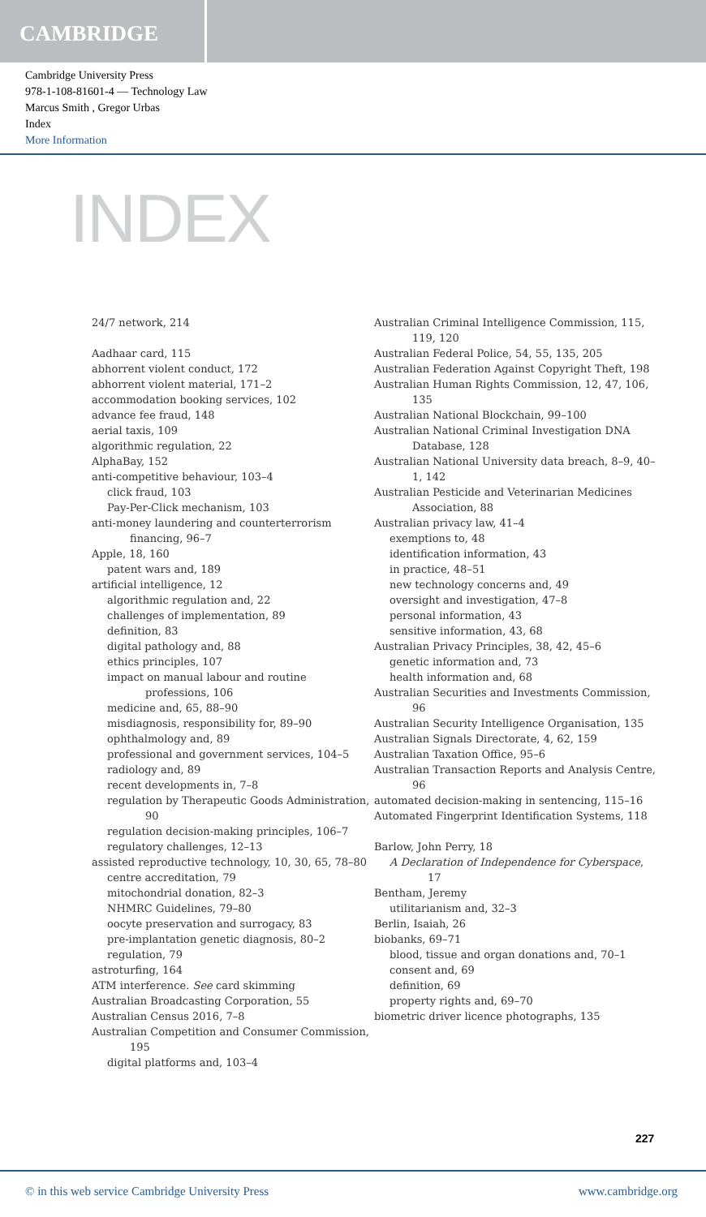CAMBRIDGE
Cambridge University Press
978-1-108-81601-4 — Technology Law
Marcus Smith , Gregor Urbas
Index
More Information
INDEX
24/7 network, 214
Aadhaar card, 115
abhorrent violent conduct, 172
abhorrent violent material, 171–2
accommodation booking services, 102
advance fee fraud, 148
aerial taxis, 109
algorithmic regulation, 22
AlphaBay, 152
anti-competitive behaviour, 103–4
click fraud, 103
Pay-Per-Click mechanism, 103
anti-money laundering and counterterrorism financing, 96–7
Apple, 18, 160
patent wars and, 189
artificial intelligence, 12
algorithmic regulation and, 22
challenges of implementation, 89
definition, 83
digital pathology and, 88
ethics principles, 107
impact on manual labour and routine professions, 106
medicine and, 65, 88–90
misdiagnosis, responsibility for, 89–90
ophthalmology and, 89
professional and government services, 104–5
radiology and, 89
recent developments in, 7–8
regulation by Therapeutic Goods Administration, 90
regulation decision-making principles, 106–7
regulatory challenges, 12–13
assisted reproductive technology, 10, 30, 65, 78–80
centre accreditation, 79
mitochondrial donation, 82–3
NHMRC Guidelines, 79–80
oocyte preservation and surrogacy, 83
pre-implantation genetic diagnosis, 80–2
regulation, 79
astroturfing, 164
ATM interference. See card skimming
Australian Broadcasting Corporation, 55
Australian Census 2016, 7–8
Australian Competition and Consumer Commission, 195
digital platforms and, 103–4
Australian Criminal Intelligence Commission, 115, 119, 120
Australian Federal Police, 54, 55, 135, 205
Australian Federation Against Copyright Theft, 198
Australian Human Rights Commission, 12, 47, 106, 135
Australian National Blockchain, 99–100
Australian National Criminal Investigation DNA Database, 128
Australian National University data breach, 8–9, 40–1, 142
Australian Pesticide and Veterinarian Medicines Association, 88
Australian privacy law, 41–4
exemptions to, 48
identification information, 43
in practice, 48–51
new technology concerns and, 49
oversight and investigation, 47–8
personal information, 43
sensitive information, 43, 68
Australian Privacy Principles, 38, 42, 45–6
genetic information and, 73
health information and, 68
Australian Securities and Investments Commission, 96
Australian Security Intelligence Organisation, 135
Australian Signals Directorate, 4, 62, 159
Australian Taxation Office, 95–6
Australian Transaction Reports and Analysis Centre, 96
automated decision-making in sentencing, 115–16
Automated Fingerprint Identification Systems, 118
Barlow, John Perry, 18
A Declaration of Independence for Cyberspace, 17
Bentham, Jeremy
utilitarianism and, 32–3
Berlin, Isaiah, 26
biobanks, 69–71
blood, tissue and organ donations and, 70–1
consent and, 69
definition, 69
property rights and, 69–70
biometric driver licence photographs, 135
227
© in this web service Cambridge University Press www.cambridge.org